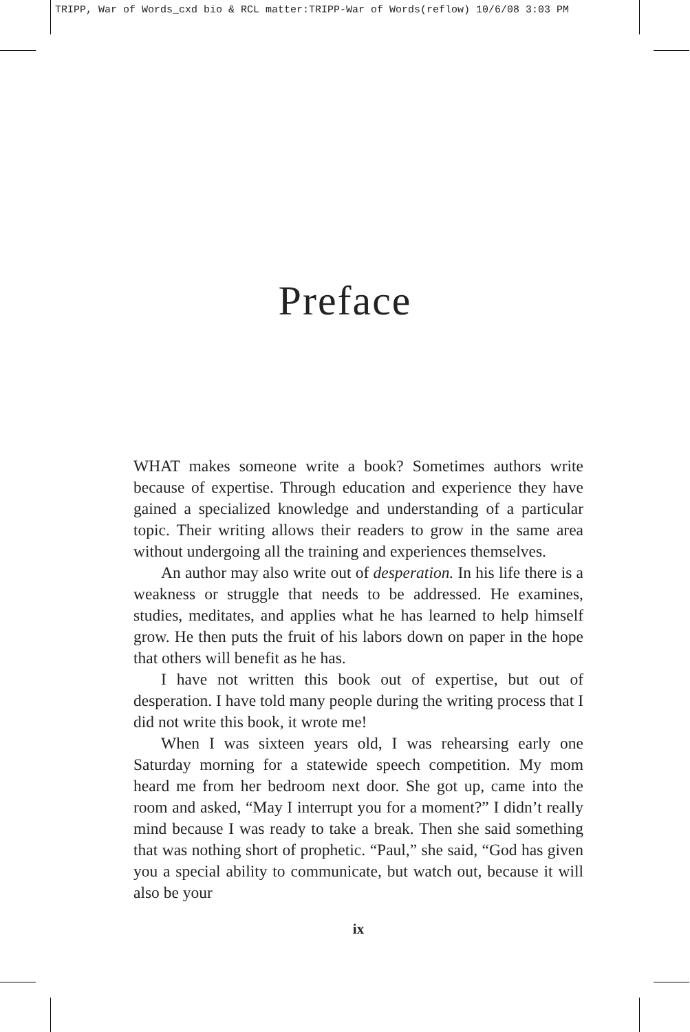TRIPP, War of Words_cxd bio & RCL matter:TRIPP-War of Words(reflow) 10/6/08 3:03 PM
Preface
WHAT makes someone write a book? Sometimes authors write because of expertise. Through education and experience they have gained a specialized knowledge and understanding of a particular topic. Their writing allows their readers to grow in the same area without undergoing all the training and experiences themselves.
An author may also write out of desperation. In his life there is a weakness or struggle that needs to be addressed. He examines, studies, meditates, and applies what he has learned to help himself grow. He then puts the fruit of his labors down on paper in the hope that others will benefit as he has.
I have not written this book out of expertise, but out of desperation. I have told many people during the writing process that I did not write this book, it wrote me!
When I was sixteen years old, I was rehearsing early one Saturday morning for a statewide speech competition. My mom heard me from her bedroom next door. She got up, came into the room and asked, “May I interrupt you for a moment?” I didn’t really mind because I was ready to take a break. Then she said something that was nothing short of prophetic. “Paul,” she said, “God has given you a special ability to communicate, but watch out, because it will also be your
ix